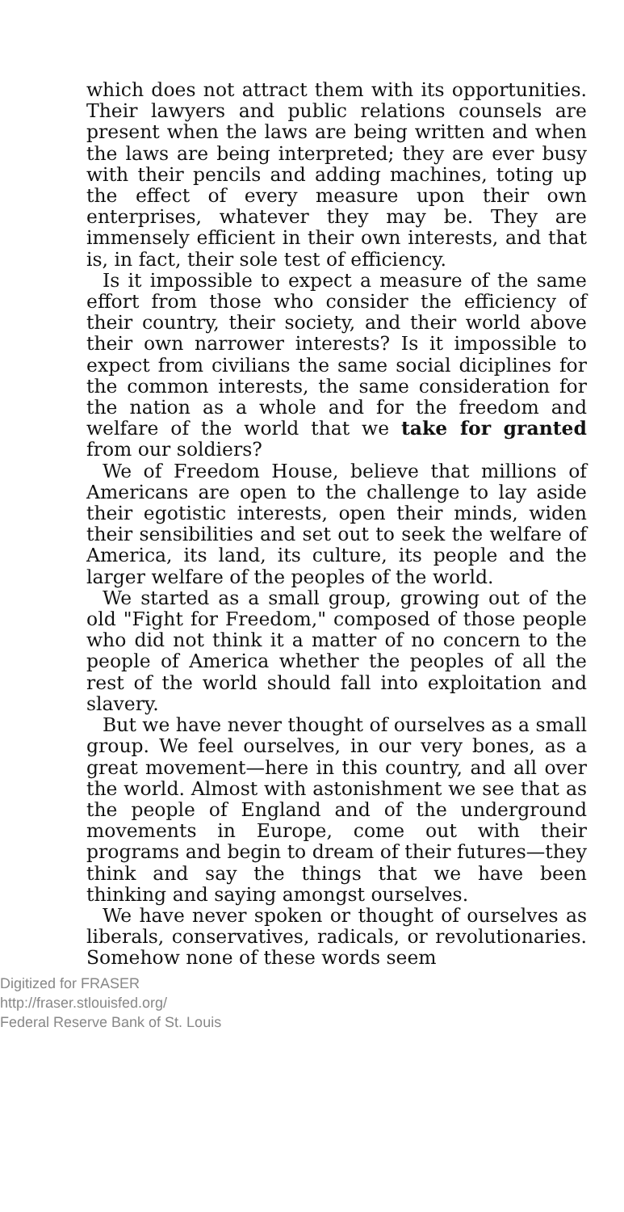which does not attract them with its opportunities. Their lawyers and public relations counsels are present when the laws are being written and when the laws are being interpreted; they are ever busy with their pencils and adding machines, toting up the effect of every measure upon their own enterprises, whatever they may be. They are immensely efficient in their own interests, and that is, in fact, their sole test of efficiency.
Is it impossible to expect a measure of the same effort from those who consider the efficiency of their country, their society, and their world above their own narrower interests? Is it impossible to expect from civilians the same social diciplines for the common interests, the same consideration for the nation as a whole and for the freedom and welfare of the world that we take for granted from our soldiers?
We of Freedom House, believe that millions of Americans are open to the challenge to lay aside their egotistic interests, open their minds, widen their sensibilities and set out to seek the welfare of America, its land, its culture, its people and the larger welfare of the peoples of the world.
We started as a small group, growing out of the old "Fight for Freedom," composed of those people who did not think it a matter of no concern to the people of America whether the peoples of all the rest of the world should fall into exploitation and slavery.
But we have never thought of ourselves as a small group. We feel ourselves, in our very bones, as a great movement—here in this country, and all over the world. Almost with astonishment we see that as the people of England and of the underground movements in Europe, come out with their programs and begin to dream of their futures—they think and say the things that we have been thinking and saying amongst ourselves.
We have never spoken or thought of ourselves as liberals, conservatives, radicals, or revolutionaries. Somehow none of these words seem
Digitized for FRASER
http://fraser.stlouisfed.org/
Federal Reserve Bank of St. Louis